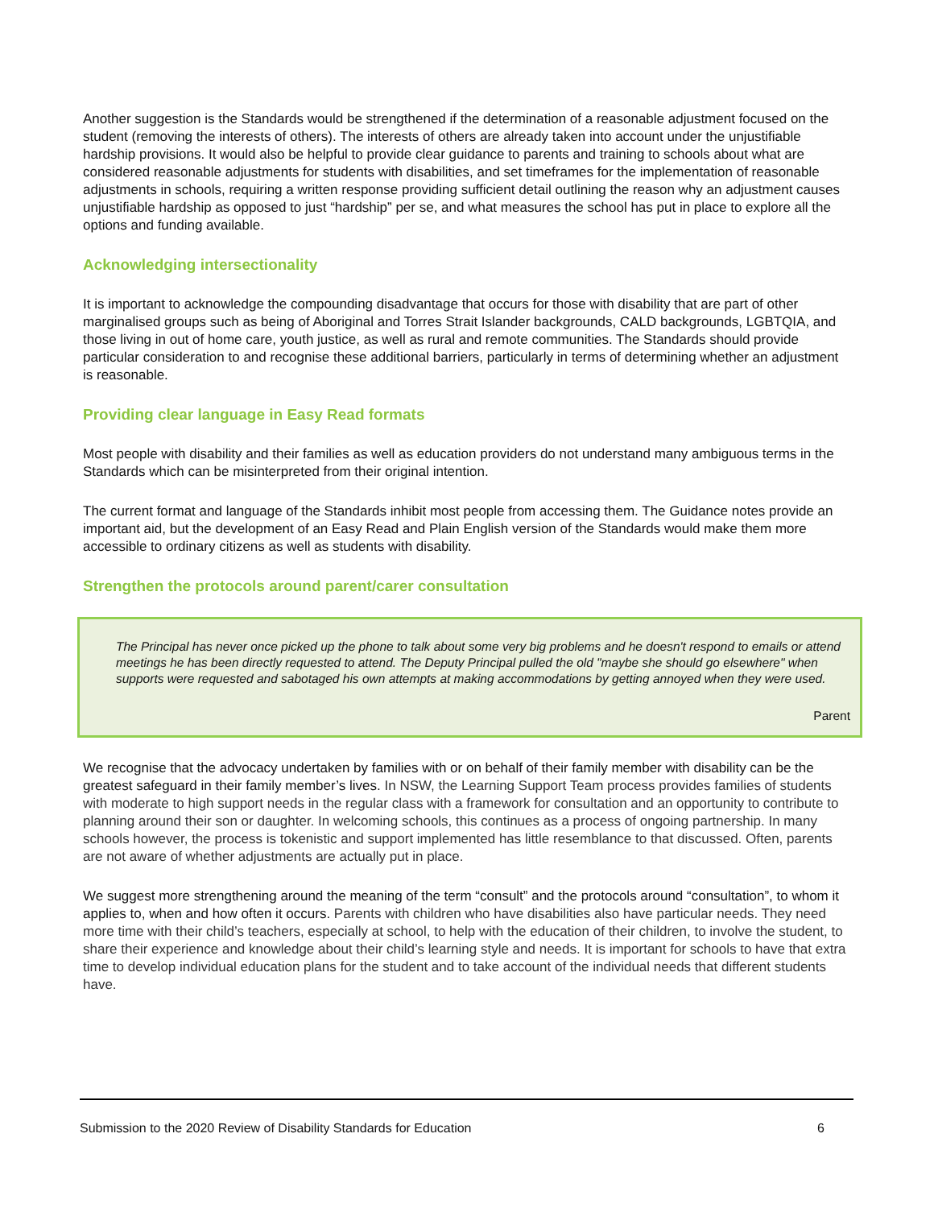Another suggestion is the Standards would be strengthened if the determination of a reasonable adjustment focused on the student (removing the interests of others). The interests of others are already taken into account under the unjustifiable hardship provisions. It would also be helpful to provide clear guidance to parents and training to schools about what are considered reasonable adjustments for students with disabilities, and set timeframes for the implementation of reasonable adjustments in schools, requiring a written response providing sufficient detail outlining the reason why an adjustment causes unjustifiable hardship as opposed to just “hardship” per se, and what measures the school has put in place to explore all the options and funding available.
Acknowledging intersectionality
It is important to acknowledge the compounding disadvantage that occurs for those with disability that are part of other marginalised groups such as being of Aboriginal and Torres Strait Islander backgrounds, CALD backgrounds, LGBTQIA, and those living in out of home care, youth justice, as well as rural and remote communities. The Standards should provide particular consideration to and recognise these additional barriers, particularly in terms of determining whether an adjustment is reasonable.
Providing clear language in Easy Read formats
Most people with disability and their families as well as education providers do not understand many ambiguous terms in the Standards which can be misinterpreted from their original intention.
The current format and language of the Standards inhibit most people from accessing them. The Guidance notes provide an important aid, but the development of an Easy Read and Plain English version of the Standards would make them more accessible to ordinary citizens as well as students with disability.
Strengthen the protocols around parent/carer consultation
The Principal has never once picked up the phone to talk about some very big problems and he doesn't respond to emails or attend meetings he has been directly requested to attend. The Deputy Principal pulled the old "maybe she should go elsewhere" when supports were requested and sabotaged his own attempts at making accommodations by getting annoyed when they were used.
Parent
We recognise that the advocacy undertaken by families with or on behalf of their family member with disability can be the greatest safeguard in their family member’s lives. In NSW, the Learning Support Team process provides families of students with moderate to high support needs in the regular class with a framework for consultation and an opportunity to contribute to planning around their son or daughter. In welcoming schools, this continues as a process of ongoing partnership. In many schools however, the process is tokenistic and support implemented has little resemblance to that discussed. Often, parents are not aware of whether adjustments are actually put in place.
We suggest more strengthening around the meaning of the term “consult” and the protocols around “consultation”, to whom it applies to, when and how often it occurs. Parents with children who have disabilities also have particular needs. They need more time with their child’s teachers, especially at school, to help with the education of their children, to involve the student, to share their experience and knowledge about their child’s learning style and needs. It is important for schools to have that extra time to develop individual education plans for the student and to take account of the individual needs that different students have.
Submission to the 2020 Review of Disability Standards for Education 6